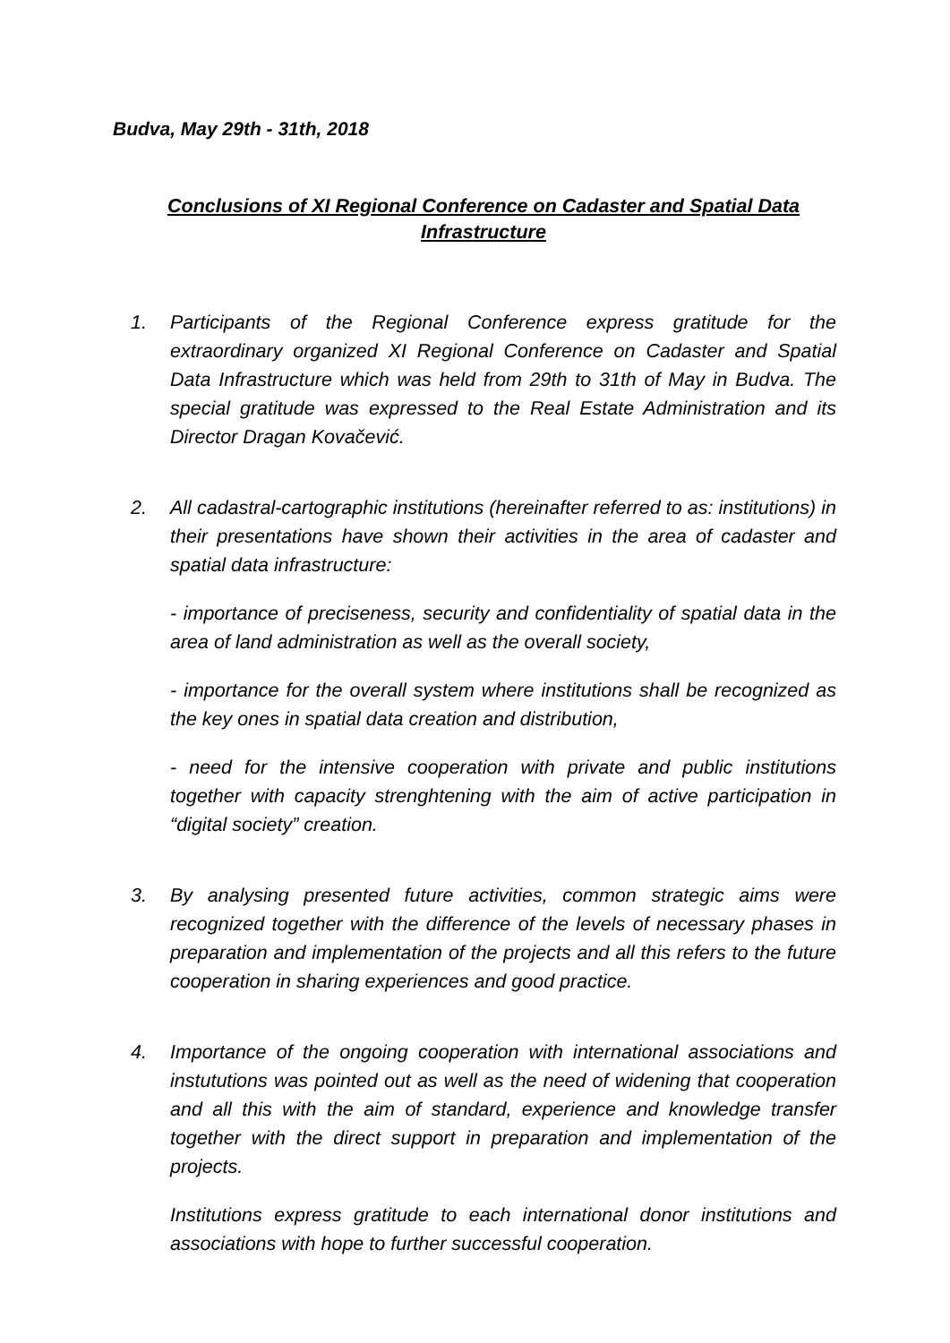Budva, May 29th - 31th, 2018
Conclusions of XI Regional Conference on Cadaster and Spatial Data Infrastructure
1. Participants of the Regional Conference express gratitude for the extraordinary organized XI Regional Conference on Cadaster and Spatial Data Infrastructure which was held from 29th to 31th of May in Budva. The special gratitude was expressed to the Real Estate Administration and its Director Dragan Kovačević.
2. All cadastral-cartographic institutions (hereinafter referred to as: institutions) in their presentations have shown their activities in the area of cadaster and spatial data infrastructure:
- importance of preciseness, security and confidentiality of spatial data in the area of land administration as well as the overall society,
- importance for the overall system where institutions shall be recognized as the key ones in spatial data creation and distribution,
- need for the intensive cooperation with private and public institutions together with capacity strenghtening with the aim of active participation in “digital society” creation.
3. By analysing presented future activities, common strategic aims were recognized together with the difference of the levels of necessary phases in preparation and implementation of the projects and all this refers to the future cooperation in sharing experiences and good practice.
4. Importance of the ongoing cooperation with international associations and instututions was pointed out as well as the need of widening that cooperation and all this with the aim of standard, experience and knowledge transfer together with the direct support in preparation and implementation of the projects.
Institutions express gratitude to each international donor institutions and associations with hope to further successful cooperation.